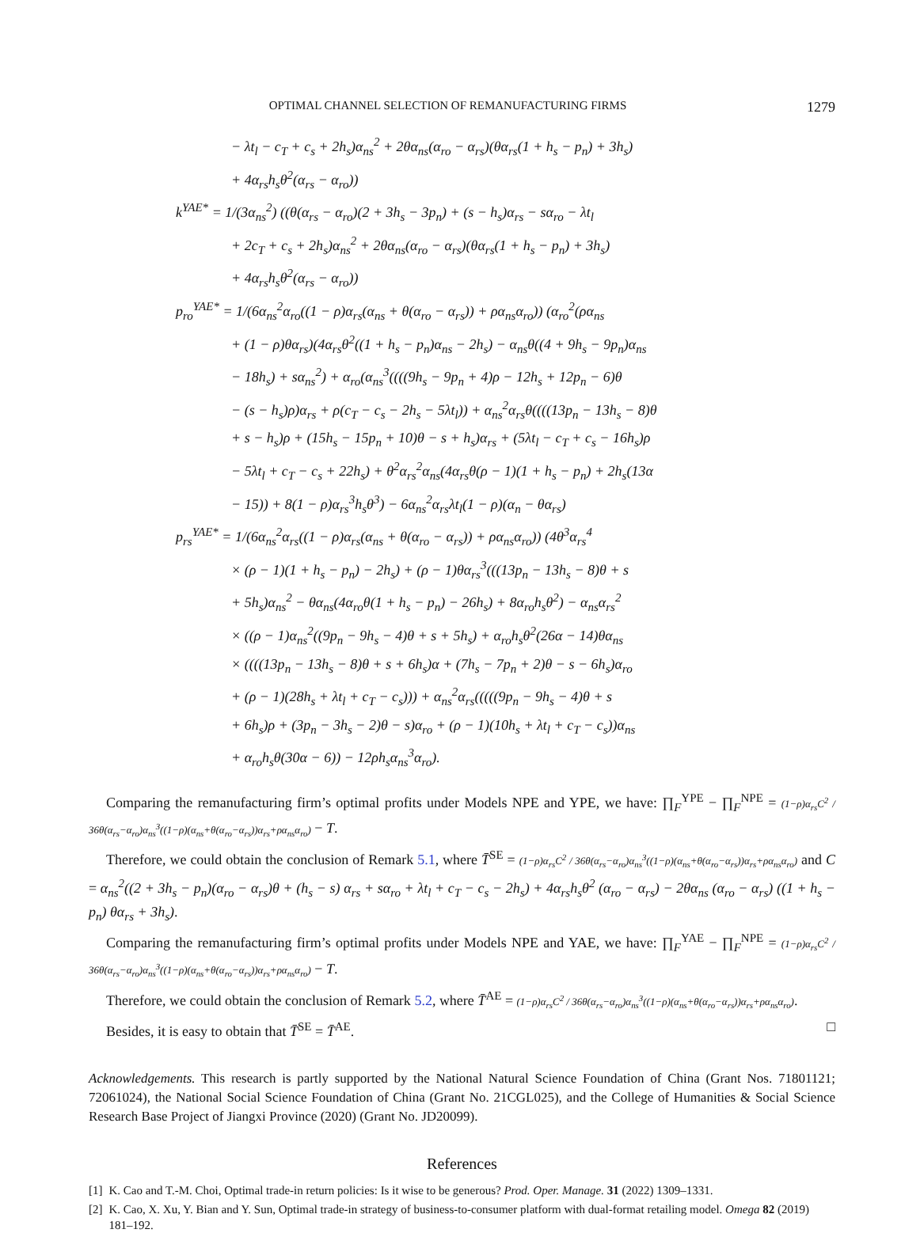OPTIMAL CHANNEL SELECTION OF REMANUFACTURING FIRMS 1279
− λt<sub>l</sub> − c<sub>T</sub> + c<sub>s</sub> + 2h<sub>s</sub>)α<sub>ns</sub><sup>2</sup> + 2θα<sub>ns</sub>(α<sub>ro</sub> − α<sub>rs</sub>)(θα<sub>rs</sub>(1 + h<sub>s</sub> − p<sub>n</sub>) + 3h<sub>s</sub>)
+ 4α<sub>rs</sub>h<sub>s</sub>θ<sup>2</sup>(α<sub>rs</sub> − α<sub>ro</sub>))
k<sup>YAE*</sup> = 1/(3α<sub>ns</sub><sup>2</sup>) ((θ(α<sub>rs</sub> − α<sub>ro</sub>)(2 + 3h<sub>s</sub> − 3p<sub>n</sub>) + (s − h<sub>s</sub>)α<sub>rs</sub> − sα<sub>ro</sub> − λt<sub>l</sub>
+ 2c<sub>T</sub> + c<sub>s</sub> + 2h<sub>s</sub>)α<sub>ns</sub><sup>2</sup> + 2θα<sub>ns</sub>(α<sub>ro</sub> − α<sub>rs</sub>)(θα<sub>rs</sub>(1 + h<sub>s</sub> − p<sub>n</sub>) + 3h<sub>s</sub>)
+ 4α<sub>rs</sub>h<sub>s</sub>θ<sup>2</sup>(α<sub>rs</sub> − α<sub>ro</sub>))
p<sub>ro</sub><sup>YAE*</sup> = 1/(6α<sub>ns</sub><sup>2</sup>α<sub>ro</sub>((1 − ρ)α<sub>rs</sub>(α<sub>ns</sub> + θ(α<sub>ro</sub> − α<sub>rs</sub>)) + ρα<sub>ns</sub>α<sub>ro</sub>)) (α<sub>ro</sub><sup>2</sup>(ρα<sub>ns</sub>
+ (1 − ρ)θα<sub>rs</sub>)(4α<sub>rs</sub>θ<sup>2</sup>((1 + h<sub>s</sub> − p<sub>n</sub>)α<sub>ns</sub> − 2h<sub>s</sub>) − α<sub>ns</sub>θ((4 + 9h<sub>s</sub> − 9p<sub>n</sub>)α<sub>ns</sub>
− 18h<sub>s</sub>) + sα<sub>ns</sub><sup>2</sup>) + α<sub>ro</sub>(α<sub>ns</sub><sup>3</sup>((((9h<sub>s</sub> − 9p<sub>n</sub> + 4)ρ − 12h<sub>s</sub> + 12p<sub>n</sub> − 6)θ
− (s − h<sub>s</sub>)ρ)α<sub>rs</sub> + ρ(c<sub>T</sub> − c<sub>s</sub> − 2h<sub>s</sub> − 5λt<sub>l</sub>)) + α<sub>ns</sub><sup>2</sup>α<sub>rs</sub>θ((((13p<sub>n</sub> − 13h<sub>s</sub> − 8)θ
+ s − h<sub>s</sub>)ρ + (15h<sub>s</sub> − 15p<sub>n</sub> + 10)θ − s + h<sub>s</sub>)α<sub>rs</sub> + (5λt<sub>l</sub> − c<sub>T</sub> + c<sub>s</sub> − 16h<sub>s</sub>)ρ
− 5λt<sub>l</sub> + c<sub>T</sub> − c<sub>s</sub> + 22h<sub>s</sub>) + θ<sup>2</sup>α<sub>rs</sub><sup>2</sup>α<sub>ns</sub>(4α<sub>rs</sub>θ(ρ − 1)(1 + h<sub>s</sub> − p<sub>n</sub>) + 2h<sub>s</sub>(13α
− 15)) + 8(1 − ρ)α<sub>rs</sub><sup>3</sup>h<sub>s</sub>θ<sup>3</sup>) − 6α<sub>ns</sub><sup>2</sup>α<sub>rs</sub>λt<sub>l</sub>(1 − ρ)(α<sub>n</sub> − θα<sub>rs</sub>)
p<sub>rs</sub><sup>YAE*</sup> = 1/(6α<sub>ns</sub><sup>2</sup>α<sub>rs</sub>((1 − ρ)α<sub>rs</sub>(α<sub>ns</sub> + θ(α<sub>ro</sub> − α<sub>rs</sub>)) + ρα<sub>ns</sub>α<sub>ro</sub>)) (4θ<sup>3</sup>α<sub>rs</sub><sup>4</sup>
× (ρ − 1)(1 + h<sub>s</sub> − p<sub>n</sub>) − 2h<sub>s</sub>) + (ρ − 1)θα<sub>rs</sub><sup>3</sup>(((13p<sub>n</sub> − 13h<sub>s</sub> − 8)θ + s
+ 5h<sub>s</sub>)α<sub>ns</sub><sup>2</sup> − θα<sub>ns</sub>(4α<sub>ro</sub>θ(1 + h<sub>s</sub> − p<sub>n</sub>) − 26h<sub>s</sub>) + 8α<sub>ro</sub>h<sub>s</sub>θ<sup>2</sup>) − α<sub>ns</sub>α<sub>rs</sub><sup>2</sup>
× ((ρ − 1)α<sub>ns</sub><sup>2</sup>((9p<sub>n</sub> − 9h<sub>s</sub> − 4)θ + s + 5h<sub>s</sub>) + α<sub>ro</sub>h<sub>s</sub>θ<sup>2</sup>(26α − 14)θα<sub>ns</sub>
× ((((13p<sub>n</sub> − 13h<sub>s</sub> − 8)θ + s + 6h<sub>s</sub>)α + (7h<sub>s</sub> − 7p<sub>n</sub> + 2)θ − s − 6h<sub>s</sub>)α<sub>ro</sub>
+ (ρ − 1)(28h<sub>s</sub> + λt<sub>l</sub> + c<sub>T</sub> − c<sub>s</sub>))) + α<sub>ns</sub><sup>2</sup>α<sub>rs</sub>(((((9p<sub>n</sub> − 9h<sub>s</sub> − 4)θ + s
+ 6h<sub>s</sub>)ρ + (3p<sub>n</sub> − 3h<sub>s</sub> − 2)θ − s)α<sub>ro</sub> + (ρ − 1)(10h<sub>s</sub> + λt<sub>l</sub> + c<sub>T</sub> − c<sub>s</sub>))α<sub>ns</sub>
+ α<sub>ro</sub>h<sub>s</sub>θ(30α − 6)) − 12ρh<sub>s</sub>α<sub>ns</sub><sup>3</sup>α<sub>ro</sub>).
Comparing the remanufacturing firm’s optimal profits under Models NPE and YPE, we have: ∏<sub>F</sub><sup>YPE</sup> − ∏<sub>F</sub><sup>NPE</sup> = (1−ρ)α<sub>rs</sub>C<sup>2</sup> / 36θ(α<sub>rs</sub>−α<sub>ro</sub>)α<sub>ns</sub><sup>3</sup>((1−ρ)(α<sub>ns</sub>+θ(α<sub>ro</sub>−α<sub>rs</sub>))α<sub>rs</sub>+ρα<sub>ns</sub>α<sub>ro</sub>) − T.
Therefore, we could obtain the conclusion of Remark 5.1, where T̄<sup>SE</sup> = (1−ρ)α<sub>rs</sub>C<sup>2</sup> / 36θ(α<sub>rs</sub>−α<sub>ro</sub>)α<sub>ns</sub><sup>3</sup>((1−ρ)(α<sub>ns</sub>+θ(α<sub>ro</sub>−α<sub>rs</sub>))α<sub>rs</sub>+ρα<sub>ns</sub>α<sub>ro</sub>) and C = α<sub>ns</sub><sup>2</sup>((2 + 3h<sub>s</sub> − p<sub>n</sub>)(α<sub>ro</sub> − α<sub>rs</sub>)θ + (h<sub>s</sub> − s) α<sub>rs</sub> + sα<sub>ro</sub> + λt<sub>l</sub> + c<sub>T</sub> − c<sub>s</sub> − 2h<sub>s</sub>) + 4α<sub>rs</sub>h<sub>s</sub>θ<sup>2</sup> (α<sub>ro</sub> − α<sub>rs</sub>) − 2θα<sub>ns</sub> (α<sub>ro</sub> − α<sub>rs</sub>) ((1 + h<sub>s</sub> − p<sub>n</sub>) θα<sub>rs</sub> + 3h<sub>s</sub>).
Comparing the remanufacturing firm’s optimal profits under Models NPE and YAE, we have: ∏<sub>F</sub><sup>YAE</sup> − ∏<sub>F</sub><sup>NPE</sup> = (1−ρ)α<sub>rs</sub>C<sup>2</sup> / 36θ(α<sub>rs</sub>−α<sub>ro</sub>)α<sub>ns</sub><sup>3</sup>((1−ρ)(α<sub>ns</sub>+θ(α<sub>ro</sub>−α<sub>rs</sub>))α<sub>rs</sub>+ρα<sub>ns</sub>α<sub>ro</sub>) − T.
Therefore, we could obtain the conclusion of Remark 5.2, where T̄<sup>AE</sup> = (1−ρ)α<sub>rs</sub>C<sup>2</sup> / 36θ(α<sub>rs</sub>−α<sub>ro</sub>)α<sub>ns</sub><sup>3</sup>((1−ρ)(α<sub>ns</sub>+θ(α<sub>ro</sub>−α<sub>rs</sub>))α<sub>rs</sub>+ρα<sub>ns</sub>α<sub>ro</sub>).
Besides, it is easy to obtain that T̄<sup>SE</sup> = T̄<sup>AE</sup>. □
Acknowledgements. This research is partly supported by the National Natural Science Foundation of China (Grant Nos. 71801121; 72061024), the National Social Science Foundation of China (Grant No. 21CGL025), and the College of Humanities & Social Science Research Base Project of Jiangxi Province (2020) (Grant No. JD20099).
References
[1] K. Cao and T.-M. Choi, Optimal trade-in return policies: Is it wise to be generous? Prod. Oper. Manage. 31 (2022) 1309–1331.
[2] K. Cao, X. Xu, Y. Bian and Y. Sun, Optimal trade-in strategy of business-to-consumer platform with dual-format retailing model. Omega 82 (2019) 181–192.